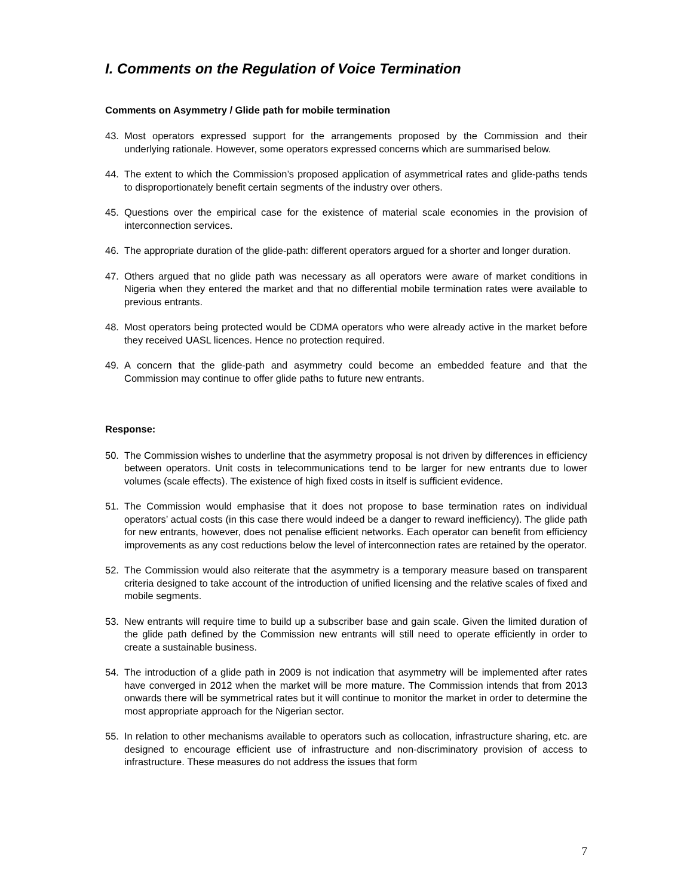I. Comments on the Regulation of Voice Termination
Comments on Asymmetry / Glide path for mobile termination
43. Most operators expressed support for the arrangements proposed by the Commission and their underlying rationale. However, some operators expressed concerns which are summarised below.
44. The extent to which the Commission’s proposed application of asymmetrical rates and glide-paths tends to disproportionately benefit certain segments of the industry over others.
45. Questions over the empirical case for the existence of material scale economies in the provision of interconnection services.
46. The appropriate duration of the glide-path: different operators argued for a shorter and longer duration.
47. Others argued that no glide path was necessary as all operators were aware of market conditions in Nigeria when they entered the market and that no differential mobile termination rates were available to previous entrants.
48. Most operators being protected would be CDMA operators who were already active in the market before they received UASL licences. Hence no protection required.
49. A concern that the glide-path and asymmetry could become an embedded feature and that the Commission may continue to offer glide paths to future new entrants.
Response:
50. The Commission wishes to underline that the asymmetry proposal is not driven by differences in efficiency between operators. Unit costs in telecommunications tend to be larger for new entrants due to lower volumes (scale effects). The existence of high fixed costs in itself is sufficient evidence.
51. The Commission would emphasise that it does not propose to base termination rates on individual operators’ actual costs (in this case there would indeed be a danger to reward inefficiency). The glide path for new entrants, however, does not penalise efficient networks. Each operator can benefit from efficiency improvements as any cost reductions below the level of interconnection rates are retained by the operator.
52. The Commission would also reiterate that the asymmetry is a temporary measure based on transparent criteria designed to take account of the introduction of unified licensing and the relative scales of fixed and mobile segments.
53. New entrants will require time to build up a subscriber base and gain scale. Given the limited duration of the glide path defined by the Commission new entrants will still need to operate efficiently in order to create a sustainable business.
54. The introduction of a glide path in 2009 is not indication that asymmetry will be implemented after rates have converged in 2012 when the market will be more mature. The Commission intends that from 2013 onwards there will be symmetrical rates but it will continue to monitor the market in order to determine the most appropriate approach for the Nigerian sector.
55. In relation to other mechanisms available to operators such as collocation, infrastructure sharing, etc. are designed to encourage efficient use of infrastructure and non-discriminatory provision of access to infrastructure. These measures do not address the issues that form
7